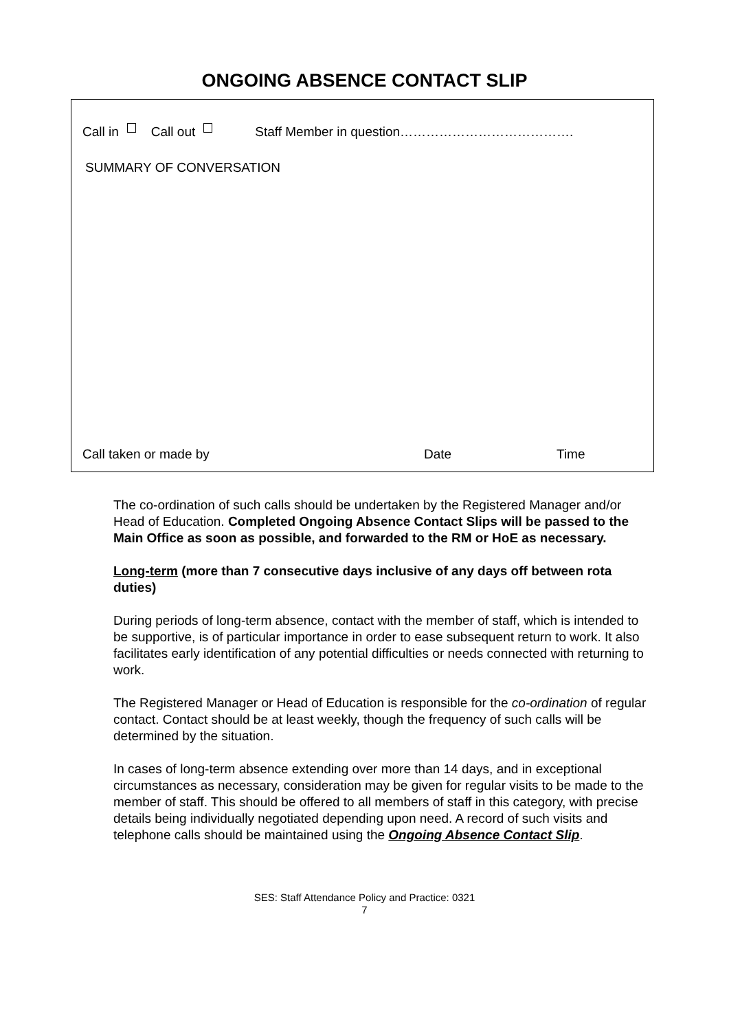ONGOING ABSENCE CONTACT SLIP
Call in Call out Staff Member in question………………………………….
SUMMARY OF CONVERSATION
Call taken or made by Date Time
The co-ordination of such calls should be undertaken by the Registered Manager and/or Head of Education. Completed Ongoing Absence Contact Slips will be passed to the Main Office as soon as possible, and forwarded to the RM or HoE as necessary.
Long-term (more than 7 consecutive days inclusive of any days off between rota duties)
During periods of long-term absence, contact with the member of staff, which is intended to be supportive, is of particular importance in order to ease subsequent return to work. It also facilitates early identification of any potential difficulties or needs connected with returning to work.
The Registered Manager or Head of Education is responsible for the co-ordination of regular contact. Contact should be at least weekly, though the frequency of such calls will be determined by the situation.
In cases of long-term absence extending over more than 14 days, and in exceptional circumstances as necessary, consideration may be given for regular visits to be made to the member of staff. This should be offered to all members of staff in this category, with precise details being individually negotiated depending upon need. A record of such visits and telephone calls should be maintained using the Ongoing Absence Contact Slip.
SES: Staff Attendance Policy and Practice: 0321
7